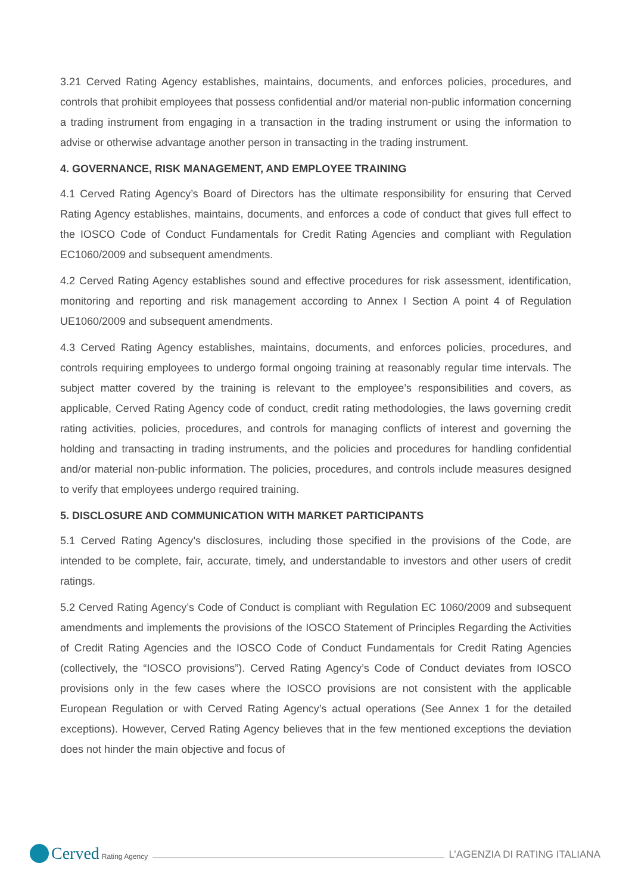3.21 Cerved Rating Agency establishes, maintains, documents, and enforces policies, procedures, and controls that prohibit employees that possess confidential and/or material non-public information concerning a trading instrument from engaging in a transaction in the trading instrument or using the information to advise or otherwise advantage another person in transacting in the trading instrument.
4. GOVERNANCE, RISK MANAGEMENT, AND EMPLOYEE TRAINING
4.1 Cerved Rating Agency’s Board of Directors has the ultimate responsibility for ensuring that Cerved Rating Agency establishes, maintains, documents, and enforces a code of conduct that gives full effect to the IOSCO Code of Conduct Fundamentals for Credit Rating Agencies and compliant with Regulation EC1060/2009 and subsequent amendments.
4.2 Cerved Rating Agency establishes sound and effective procedures for risk assessment, identification, monitoring and reporting and risk management according to Annex I Section A point 4 of Regulation UE1060/2009 and subsequent amendments.
4.3 Cerved Rating Agency establishes, maintains, documents, and enforces policies, procedures, and controls requiring employees to undergo formal ongoing training at reasonably regular time intervals. The subject matter covered by the training is relevant to the employee’s responsibilities and covers, as applicable, Cerved Rating Agency code of conduct, credit rating methodologies, the laws governing credit rating activities, policies, procedures, and controls for managing conflicts of interest and governing the holding and transacting in trading instruments, and the policies and procedures for handling confidential and/or material non-public information. The policies, procedures, and controls include measures designed to verify that employees undergo required training.
5. DISCLOSURE AND COMMUNICATION WITH MARKET PARTICIPANTS
5.1 Cerved Rating Agency’s disclosures, including those specified in the provisions of the Code, are intended to be complete, fair, accurate, timely, and understandable to investors and other users of credit ratings.
5.2 Cerved Rating Agency’s Code of Conduct is compliant with Regulation EC 1060/2009 and subsequent amendments and implements the provisions of the IOSCO Statement of Principles Regarding the Activities of Credit Rating Agencies and the IOSCO Code of Conduct Fundamentals for Credit Rating Agencies (collectively, the “IOSCO provisions”). Cerved Rating Agency’s Code of Conduct deviates from IOSCO provisions only in the few cases where the IOSCO provisions are not consistent with the applicable European Regulation or with Cerved Rating Agency’s actual operations (See Annex 1 for the detailed exceptions). However, Cerved Rating Agency believes that in the few mentioned exceptions the deviation does not hinder the main objective and focus of
Cerved Rating Agency
L’AGENZIA DI RATING ITALIANA